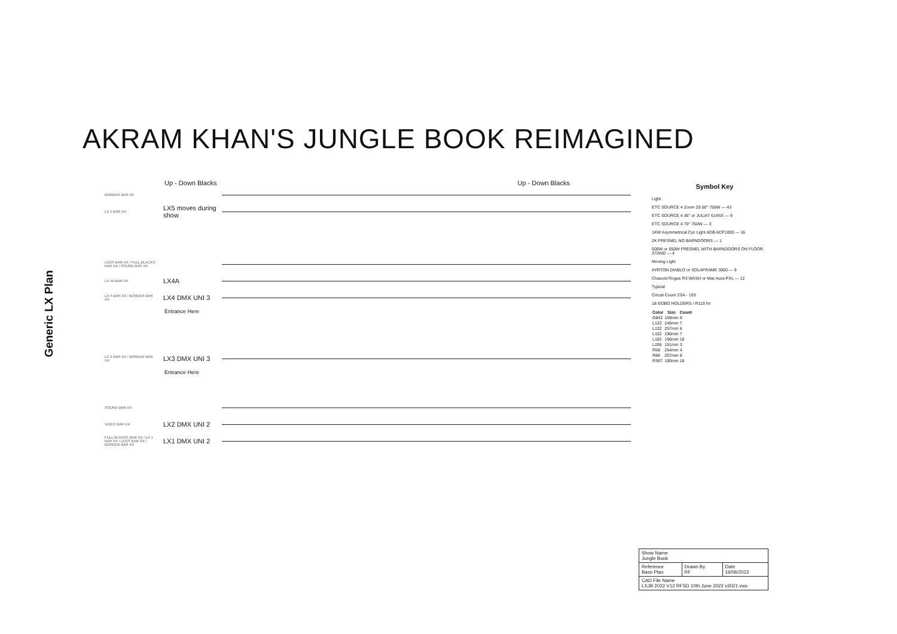AKRAM KHAN'S JUNGLE BOOK REIMAGINED
Generic LX Plan
Up - Down Blacks Up - Down Blacks
BORDER BAR XX
LX 5 BAR XX LX5 moves during show
LEGS BAR XX / FULL BLACKS BAR XX / SOUND BAR XX
LX 4A BAR XX LX4A
LX 4 BAR XX / BORDER BAR XX LX4 DMX UNI 3
Entrance Here
LX 3 BAR XX / BORDER BAR XX LX3 DMX UNI 3
Entrance Here
SOUND BAR XX
VIDEO BAR XX LX2 DMX UNI 2
FULL BLACKS BAR XX / LX 1 BAR XX / LEGS BAR XX / BORDER BAR XX LX1 DMX UNI 2
Symbol Key
Light
ETC SOURCE 4 Zoom 25-50° 750W — 43
ETC SOURCE 4 36° or JULIAT 614SX — 9
ETC SOURCE 4 70° 750W — 3
1KW Asymmetrical Cyc Light ADB ACP1000 — 16
2K FRESNEL NO BARNDOORS — 1
500W or 650W FRESNEL WITH BARNDOORS ON FLOOR STAND — 4
Moving Light
AYRTON DIABLO or SOLAFRAME 3000 — 9
Chauvet Rogue R3 WASH or Mac Aura PXL — 12
Typical
Circuit Count ZSA - 103
18 GOBO HOLDERS / R119 for
| Color | Size | Count |
| --- | --- | --- |
| G842 | 159mm | 9 |
| L122 | 245mm | 7 |
| L132 | 257mm | 6 |
| L152 | 190mm | 7 |
| L182 | 190mm | 18 |
| L206 | 151mm | 3 |
| R58 | 254mm | 4 |
| R88 | 257mm | 8 |
| R367 | 190mm | 18 |
| Show Name Jungle Book | | |
| Reference Base Plan | Drawn By RF | Date 16/06/2022 |
| CAD File Name LXJB 2022 V12 RFSD 10th June 2022 v2021.vwx | | |